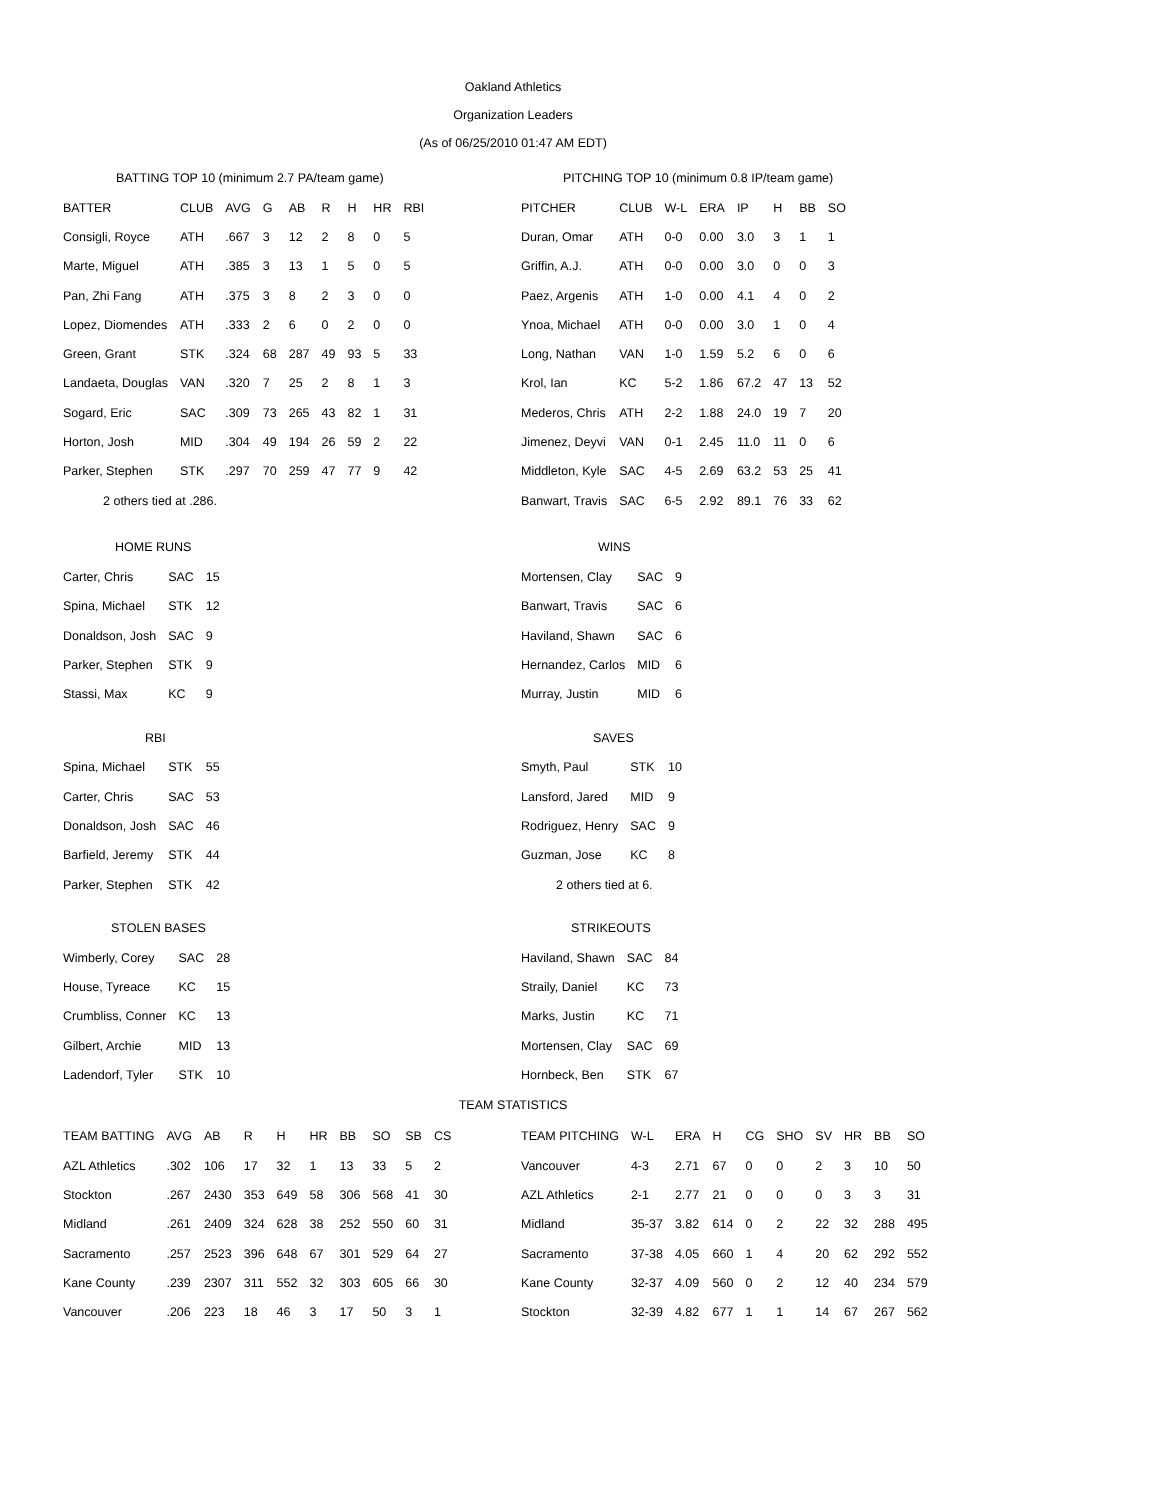Oakland Athletics
Organization Leaders
(As of 06/25/2010 01:47 AM EDT)
BATTING TOP 10 (minimum 2.7 PA/team game)
| BATTER | CLUB | AVG | G | AB | R | H | HR | RBI |
| --- | --- | --- | --- | --- | --- | --- | --- | --- |
| Consigli, Royce | ATH | .667 | 3 | 12 | 2 | 8 | 0 | 5 |
| Marte, Miguel | ATH | .385 | 3 | 13 | 1 | 5 | 0 | 5 |
| Pan, Zhi Fang | ATH | .375 | 3 | 8 | 2 | 3 | 0 | 0 |
| Lopez, Diomendes | ATH | .333 | 2 | 6 | 0 | 2 | 0 | 0 |
| Green, Grant | STK | .324 | 68 | 287 | 49 | 93 | 5 | 33 |
| Landaeta, Douglas | VAN | .320 | 7 | 25 | 2 | 8 | 1 | 3 |
| Sogard, Eric | SAC | .309 | 73 | 265 | 43 | 82 | 1 | 31 |
| Horton, Josh | MID | .304 | 49 | 194 | 26 | 59 | 2 | 22 |
| Parker, Stephen | STK | .297 | 70 | 259 | 47 | 77 | 9 | 42 |
| 2 others tied at .286. | | | | | | | | |
PITCHING TOP 10 (minimum 0.8 IP/team game)
| PITCHER | CLUB | W-L | ERA | IP | H | BB | SO |
| --- | --- | --- | --- | --- | --- | --- | --- |
| Duran, Omar | ATH | 0-0 | 0.00 | 3.0 | 3 | 1 | 1 |
| Griffin, A.J. | ATH | 0-0 | 0.00 | 3.0 | 0 | 0 | 3 |
| Paez, Argenis | ATH | 1-0 | 0.00 | 4.1 | 4 | 0 | 2 |
| Ynoa, Michael | ATH | 0-0 | 0.00 | 3.0 | 1 | 0 | 4 |
| Long, Nathan | VAN | 1-0 | 1.59 | 5.2 | 6 | 0 | 6 |
| Krol, Ian | KC | 5-2 | 1.86 | 67.2 | 47 | 13 | 52 |
| Mederos, Chris | ATH | 2-2 | 1.88 | 24.0 | 19 | 7 | 20 |
| Jimenez, Deyvi | VAN | 0-1 | 2.45 | 11.0 | 11 | 0 | 6 |
| Middleton, Kyle | SAC | 4-5 | 2.69 | 63.2 | 53 | 25 | 41 |
| Banwart, Travis | SAC | 6-5 | 2.92 | 89.1 | 76 | 33 | 62 |
HOME RUNS
| Carter, Chris | SAC | 15 |
| Spina, Michael | STK | 12 |
| Donaldson, Josh | SAC | 9 |
| Parker, Stephen | STK | 9 |
| Stassi, Max | KC | 9 |
RBI
| Spina, Michael | STK | 55 |
| Carter, Chris | SAC | 53 |
| Donaldson, Josh | SAC | 46 |
| Barfield, Jeremy | STK | 44 |
| Parker, Stephen | STK | 42 |
STOLEN BASES
| Wimberly, Corey | SAC | 28 |
| House, Tyreace | KC | 15 |
| Crumbliss, Conner | KC | 13 |
| Gilbert, Archie | MID | 13 |
| Ladendorf, Tyler | STK | 10 |
WINS
| Mortensen, Clay | SAC | 9 |
| Banwart, Travis | SAC | 6 |
| Haviland, Shawn | SAC | 6 |
| Hernandez, Carlos | MID | 6 |
| Murray, Justin | MID | 6 |
SAVES
| Smyth, Paul | STK | 10 |
| Lansford, Jared | MID | 9 |
| Rodriguez, Henry | SAC | 9 |
| Guzman, Jose | KC | 8 |
| 2 others tied at 6. | | |
STRIKEOUTS
| Haviland, Shawn | SAC | 84 |
| Straily, Daniel | KC | 73 |
| Marks, Justin | KC | 71 |
| Mortensen, Clay | SAC | 69 |
| Hornbeck, Ben | STK | 67 |
TEAM STATISTICS
| TEAM BATTING | AVG | AB | R | H | HR | BB | SO | SB | CS |
| --- | --- | --- | --- | --- | --- | --- | --- | --- | --- |
| AZL Athletics | .302 | 106 | 17 | 32 | 1 | 13 | 33 | 5 | 2 |
| Stockton | .267 | 2430 | 353 | 649 | 58 | 306 | 568 | 41 | 30 |
| Midland | .261 | 2409 | 324 | 628 | 38 | 252 | 550 | 60 | 31 |
| Sacramento | .257 | 2523 | 396 | 648 | 67 | 301 | 529 | 64 | 27 |
| Kane County | .239 | 2307 | 311 | 552 | 32 | 303 | 605 | 66 | 30 |
| Vancouver | .206 | 223 | 18 | 46 | 3 | 17 | 50 | 3 | 1 |
| TEAM PITCHING | W-L | ERA | H | CG | SHO | SV | HR | BB | SO |
| --- | --- | --- | --- | --- | --- | --- | --- | --- | --- |
| Vancouver | 4-3 | 2.71 | 67 | 0 | 0 | 2 | 3 | 10 | 50 |
| AZL Athletics | 2-1 | 2.77 | 21 | 0 | 0 | 0 | 3 | 3 | 31 |
| Midland | 35-37 | 3.82 | 614 | 0 | 2 | 22 | 32 | 288 | 495 |
| Sacramento | 37-38 | 4.05 | 660 | 1 | 4 | 20 | 62 | 292 | 552 |
| Kane County | 32-37 | 4.09 | 560 | 0 | 2 | 12 | 40 | 234 | 579 |
| Stockton | 32-39 | 4.82 | 677 | 1 | 1 | 14 | 67 | 267 | 562 |